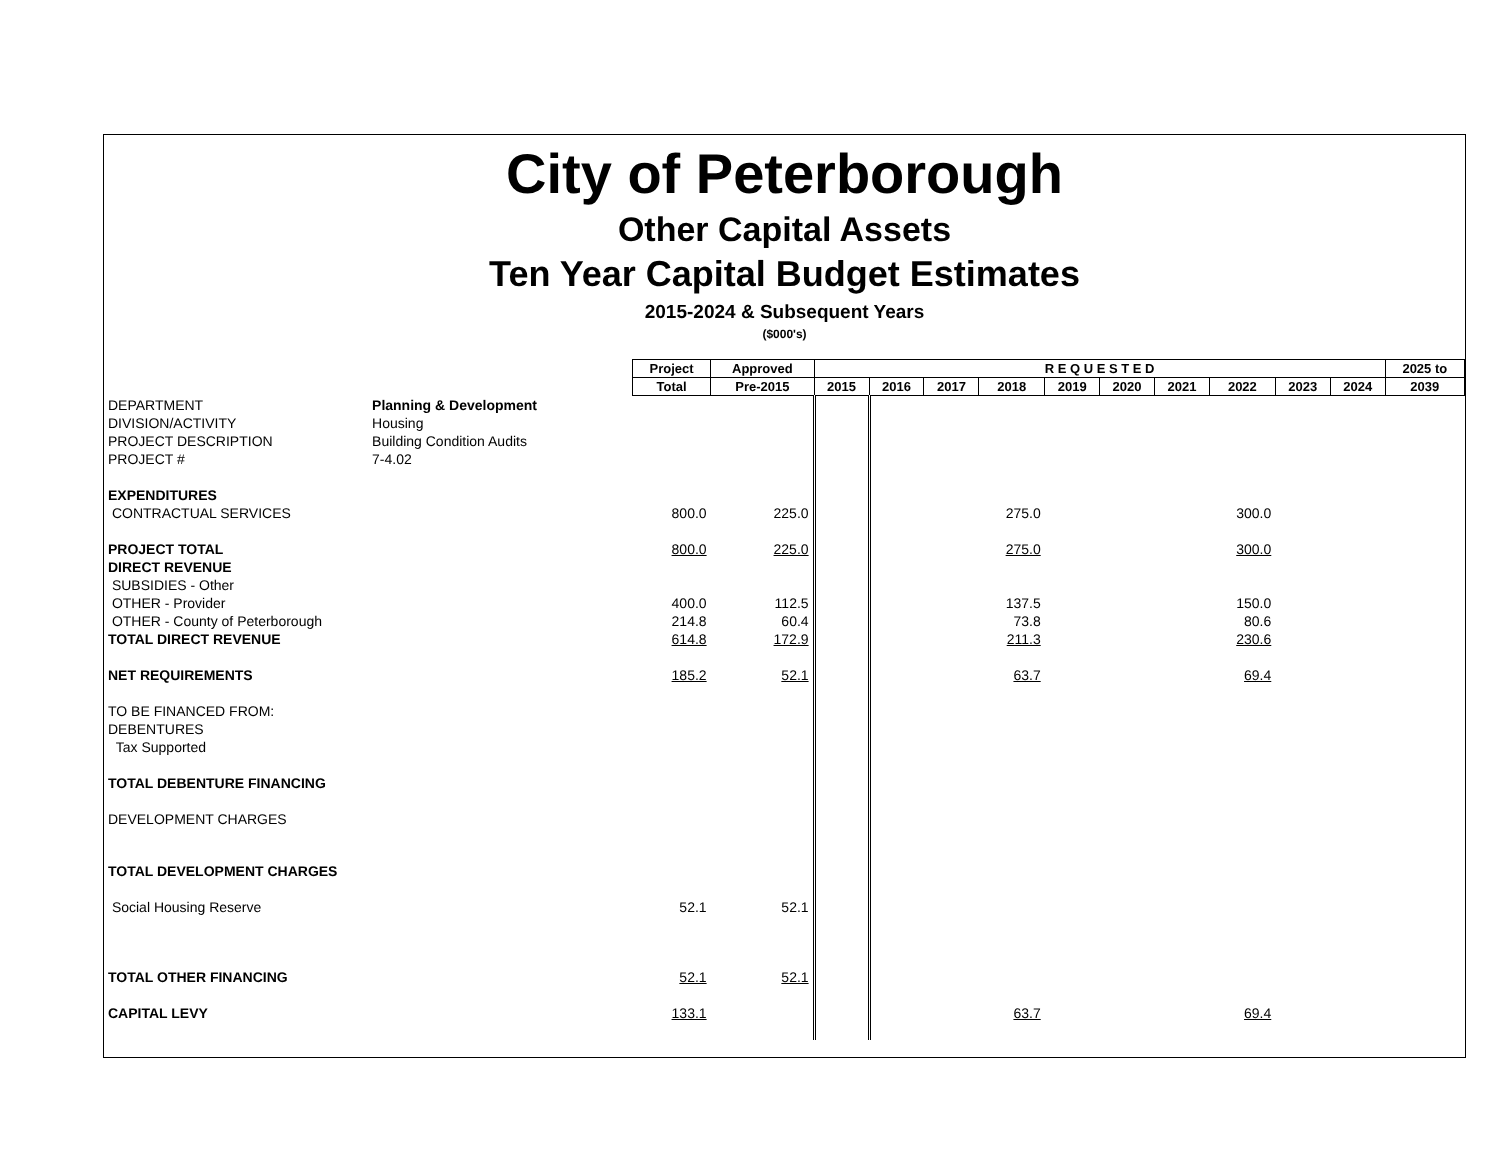City of Peterborough
Other Capital Assets
Ten Year Capital Budget Estimates
2015-2024 & Subsequent Years
($000's)
| | | Project | Approved | R E Q U E S T E D | | | | | | | | | | 2025 to |
| --- | --- | --- | --- | --- | --- | --- | --- | --- | --- | --- | --- | --- | --- | --- |
| | | Total | Pre-2015 | 2015 | 2016 | 2017 | 2018 | 2019 | 2020 | 2021 | 2022 | 2023 | 2024 | 2039 |
| DEPARTMENT | Planning & Development | | | | | | | | | | | | | |
| DIVISION/ACTIVITY | Housing | | | | | | | | | | | | | |
| PROJECT DESCRIPTION | Building Condition Audits | | | | | | | | | | | | | |
| PROJECT # | 7-4.02 | | | | | | | | | | | | | |
| EXPENDITURES | | | | | | | | | | | | | | |
| CONTRACTUAL SERVICES | | 800.0 | 225.0 | | | | 275.0 | | | | 300.0 | | | |
| PROJECT TOTAL | | 800.0 | 225.0 | | | | 275.0 | | | | 300.0 | | | |
| DIRECT REVENUE | | | | | | | | | | | | | | |
| SUBSIDIES - Other | | | | | | | | | | | | | | |
| OTHER - Provider | | 400.0 | 112.5 | | | | 137.5 | | | | 150.0 | | | |
| OTHER - County of Peterborough | | 214.8 | 60.4 | | | | 73.8 | | | | 80.6 | | | |
| TOTAL DIRECT REVENUE | | 614.8 | 172.9 | | | | 211.3 | | | | 230.6 | | | |
| NET REQUIREMENTS | | 185.2 | 52.1 | | | | 63.7 | | | | 69.4 | | | |
| TO BE FINANCED FROM: | | | | | | | | | | | | | | |
| DEBENTURES | | | | | | | | | | | | | | |
| Tax Supported | | | | | | | | | | | | | | |
| TOTAL DEBENTURE FINANCING | | | | | | | | | | | | | | |
| DEVELOPMENT CHARGES | | | | | | | | | | | | | | |
| TOTAL DEVELOPMENT CHARGES | | | | | | | | | | | | | | |
| Social Housing Reserve | | 52.1 | 52.1 | | | | | | | | | | | |
| TOTAL OTHER FINANCING | | 52.1 | 52.1 | | | | | | | | | | | |
| CAPITAL LEVY | | 133.1 | | | | | 63.7 | | | | 69.4 | | | |